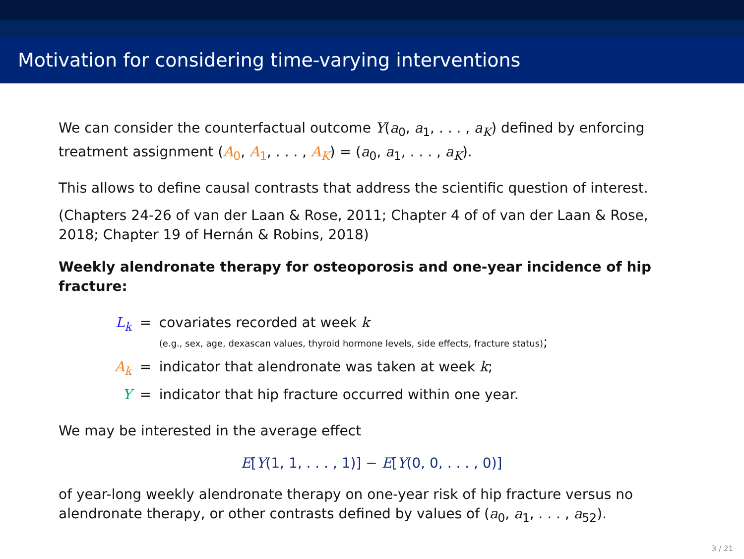Motivation for considering time-varying interventions
We can consider the counterfactual outcome Y(a<sub>0</sub>, a<sub>1</sub>, . . . , a<sub>K</sub>) defined by enforcing treatment assignment (A<sub>0</sub>, A<sub>1</sub>, . . . , A<sub>K</sub>) = (a<sub>0</sub>, a<sub>1</sub>, . . . , a<sub>K</sub>).
This allows to define causal contrasts that address the scientific question of interest.
(Chapters 24-26 of van der Laan & Rose, 2011; Chapter 4 of of van der Laan & Rose, 2018; Chapter 19 of Hernán & Robins, 2018)
Weekly alendronate therapy for osteoporosis and one-year incidence of hip fracture:
| L<sub>k</sub> | = | covariates recorded at week k (e.g., sex, age, dexascan values, thyroid hormone levels, side effects, fracture status) ; |
| A<sub>k</sub> | = | indicator that alendronate was taken at week k ; |
| Y | = | indicator that hip fracture occurred within one year. |
We may be interested in the average effect
E[Y(1, 1, . . . , 1)] − E[Y(0, 0, . . . , 0)]
of year-long weekly alendronate therapy on one-year risk of hip fracture versus no alendronate therapy, or other contrasts defined by values of (a<sub>0</sub>, a<sub>1</sub>, . . . , a<sub>52</sub>).
3 / 21